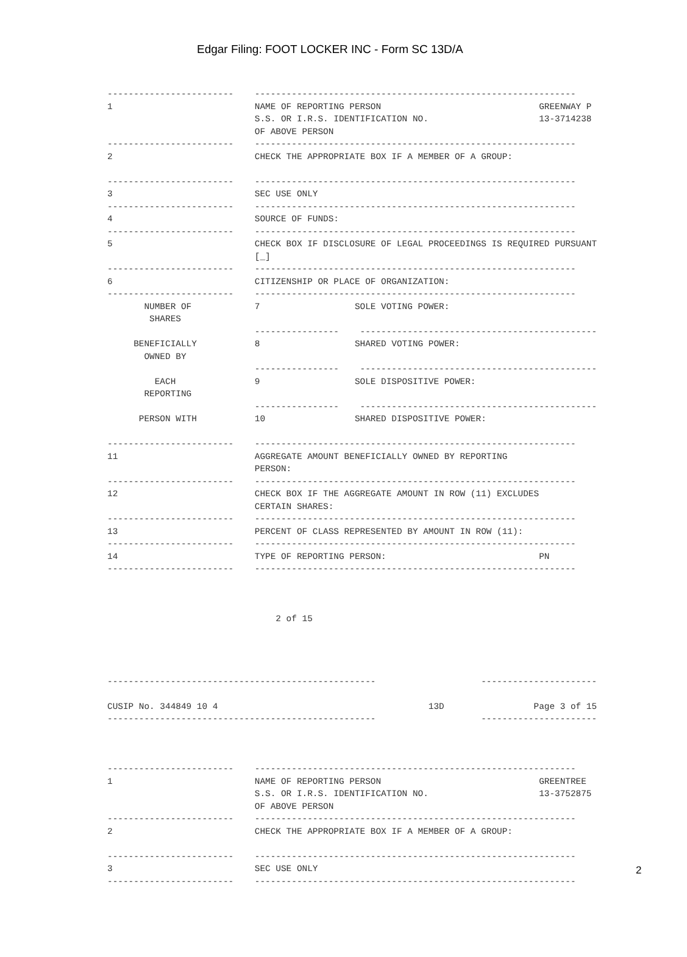Edgar Filing: FOOT LOCKER INC - Form SC 13D/A
------------------------    -------------------------------------------------------------
1                           NAME OF REPORTING PERSON                              GREENWAY P
                            S.S. OR I.R.S. IDENTIFICATION NO.                     13-3714238
                            OF ABOVE PERSON
------------------------    -------------------------------------------------------------
2                           CHECK THE APPROPRIATE BOX IF A MEMBER OF A GROUP:

------------------------    -------------------------------------------------------------
3                           SEC USE ONLY
------------------------    -------------------------------------------------------------
4                           SOURCE OF FUNDS:
------------------------    -------------------------------------------------------------
5                           CHECK BOX IF DISCLOSURE OF LEGAL PROCEEDINGS IS REQUIRED PURSUANT
                            [_]
------------------------    -------------------------------------------------------------
6                           CITIZENSHIP OR PLACE OF ORGANIZATION:
------------------------    -------------------------------------------------------------
       NUMBER OF            7                  SOLE VOTING POWER:
        SHARES
                            ----------------    ---------------------------------------------
     BENEFICIALLY           8                  SHARED VOTING POWER:
       OWNED BY
                            ----------------    ---------------------------------------------
         EACH               9                  SOLE DISPOSITIVE POWER:
       REPORTING
                            ----------------    ---------------------------------------------
      PERSON WITH           10                 SHARED DISPOSITIVE POWER:

------------------------    -------------------------------------------------------------
11                          AGGREGATE AMOUNT BENEFICIALLY OWNED BY REPORTING
                            PERSON:
------------------------    -------------------------------------------------------------
12                          CHECK BOX IF THE AGGREGATE AMOUNT IN ROW (11) EXCLUDES
                            CERTAIN SHARES:
------------------------    -------------------------------------------------------------
13                          PERCENT OF CLASS REPRESENTED BY AMOUNT IN ROW (11):
------------------------    -------------------------------------------------------------
14                          TYPE OF REPORTING PERSON:                             PN
------------------------    -------------------------------------------------------------



                                2 of 15




---------------------------------------------------                    ----------------------

CUSIP No. 344849 10 4                                        13D                 Page 3 of 15
---------------------------------------------------                    ----------------------



------------------------    -------------------------------------------------------------
1                           NAME OF REPORTING PERSON                              GREENTREE
                            S.S. OR I.R.S. IDENTIFICATION NO.                     13-3752875
                            OF ABOVE PERSON
------------------------    -------------------------------------------------------------
2                           CHECK THE APPROPRIATE BOX IF A MEMBER OF A GROUP:

------------------------    -------------------------------------------------------------
3                           SEC USE ONLY
------------------------    -------------------------------------------------------------
2